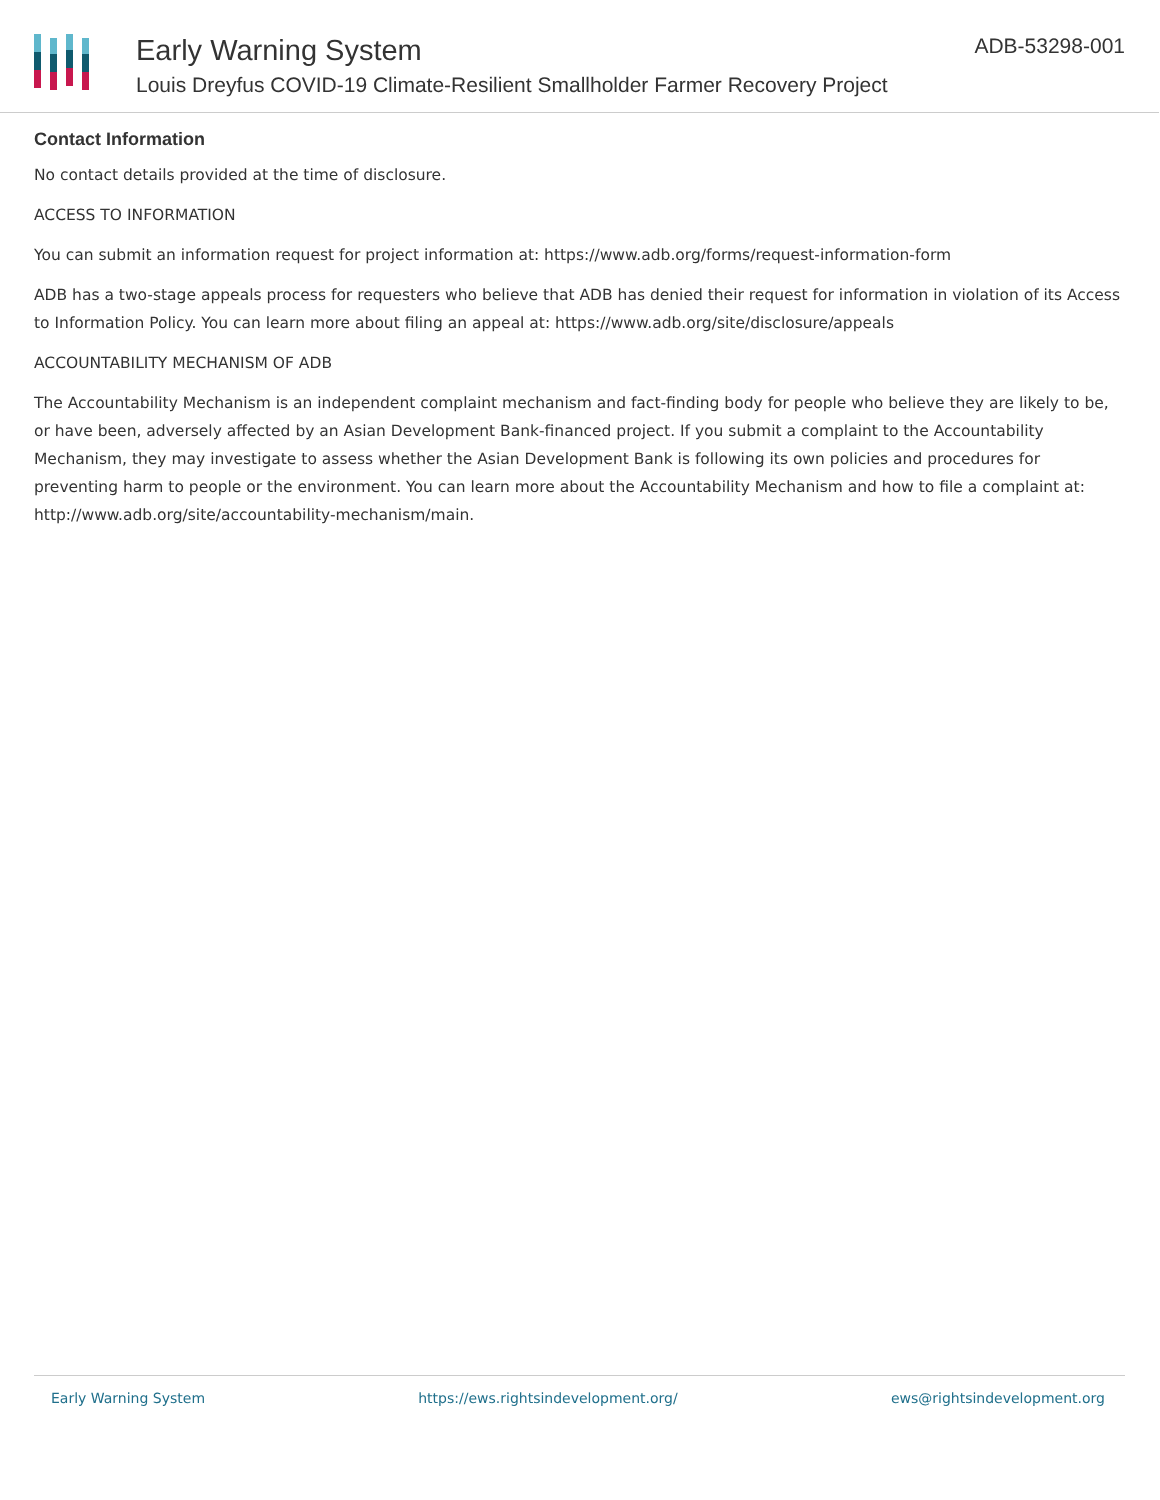Early Warning System
Louis Dreyfus COVID-19 Climate-Resilient Smallholder Farmer Recovery Project
ADB-53298-001
Contact Information
No contact details provided at the time of disclosure.
ACCESS TO INFORMATION
You can submit an information request for project information at: https://www.adb.org/forms/request-information-form
ADB has a two-stage appeals process for requesters who believe that ADB has denied their request for information in violation of its Access to Information Policy. You can learn more about filing an appeal at: https://www.adb.org/site/disclosure/appeals
ACCOUNTABILITY MECHANISM OF ADB
The Accountability Mechanism is an independent complaint mechanism and fact-finding body for people who believe they are likely to be, or have been, adversely affected by an Asian Development Bank-financed project. If you submit a complaint to the Accountability Mechanism, they may investigate to assess whether the Asian Development Bank is following its own policies and procedures for preventing harm to people or the environment. You can learn more about the Accountability Mechanism and how to file a complaint at: http://www.adb.org/site/accountability-mechanism/main.
Early Warning System https://ews.rightsindevelopment.org/ ews@rightsindevelopment.org